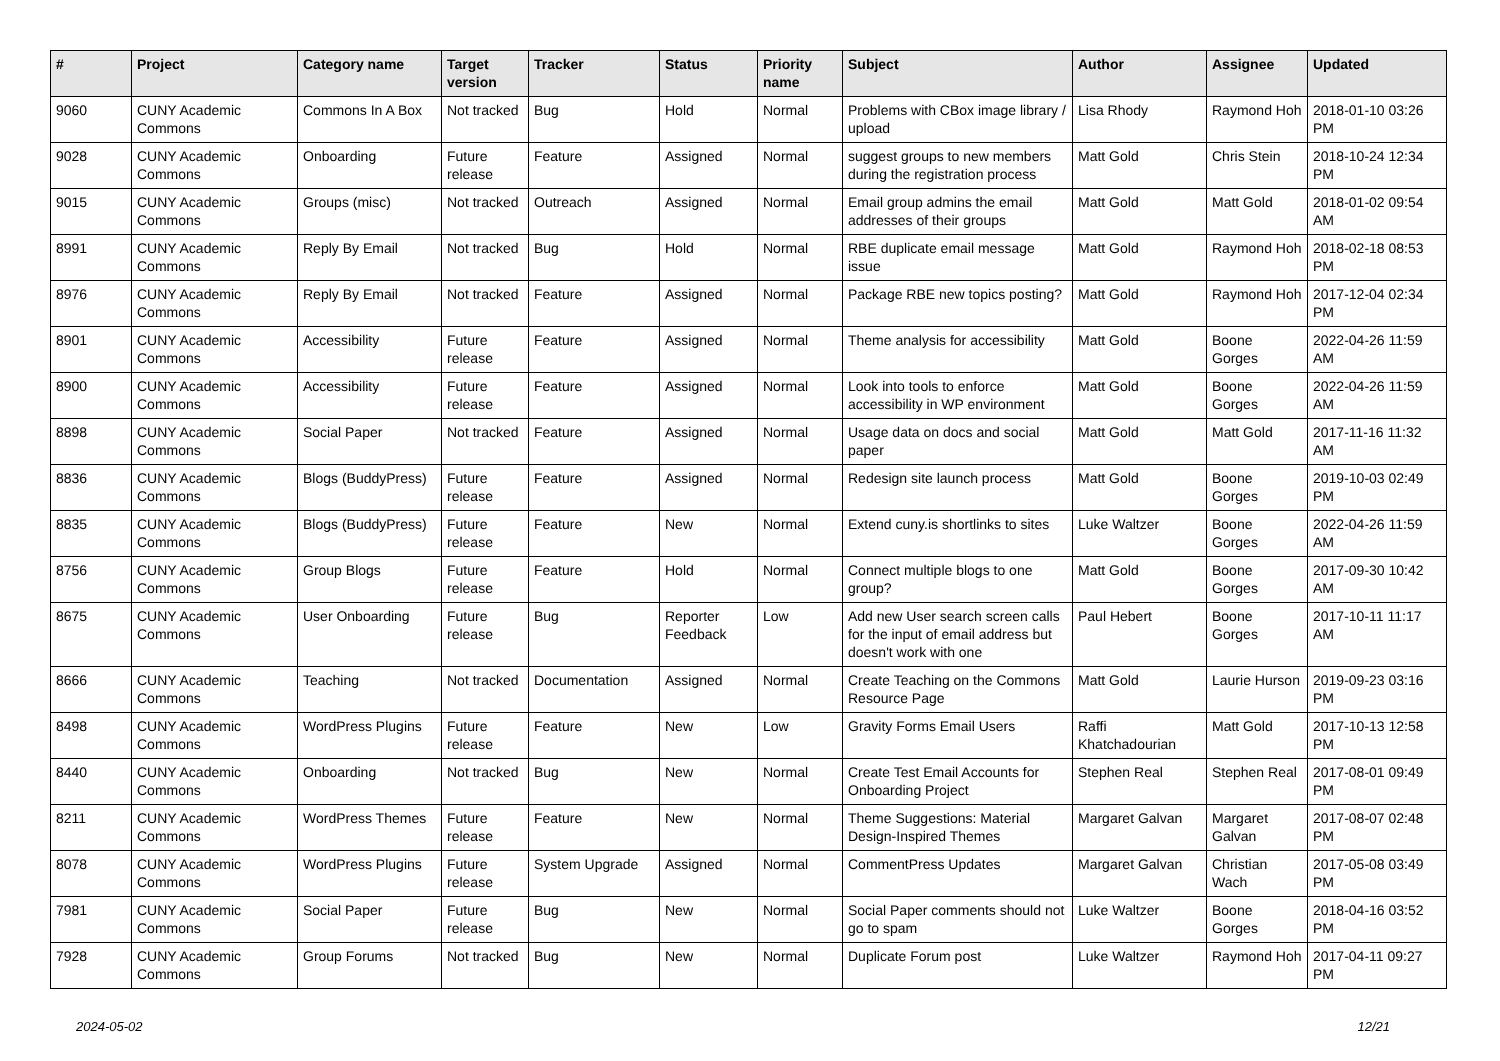| # | Project | Category name | Target version | Tracker | Status | Priority name | Subject | Author | Assignee | Updated |
| --- | --- | --- | --- | --- | --- | --- | --- | --- | --- | --- |
| 9060 | CUNY Academic Commons | Commons In A Box | Not tracked | Bug | Hold | Normal | Problems with CBox image library / upload | Lisa Rhody | Raymond Hoh | 2018-01-10 03:26 PM |
| 9028 | CUNY Academic Commons | Onboarding | Future release | Feature | Assigned | Normal | suggest groups to new members during the registration process | Matt Gold | Chris Stein | 2018-10-24 12:34 PM |
| 9015 | CUNY Academic Commons | Groups (misc) | Not tracked | Outreach | Assigned | Normal | Email group admins the email addresses of their groups | Matt Gold | Matt Gold | 2018-01-02 09:54 AM |
| 8991 | CUNY Academic Commons | Reply By Email | Not tracked | Bug | Hold | Normal | RBE duplicate email message issue | Matt Gold | Raymond Hoh | 2018-02-18 08:53 PM |
| 8976 | CUNY Academic Commons | Reply By Email | Not tracked | Feature | Assigned | Normal | Package RBE new topics posting? | Matt Gold | Raymond Hoh | 2017-12-04 02:34 PM |
| 8901 | CUNY Academic Commons | Accessibility | Future release | Feature | Assigned | Normal | Theme analysis for accessibility | Matt Gold | Boone Gorges | 2022-04-26 11:59 AM |
| 8900 | CUNY Academic Commons | Accessibility | Future release | Feature | Assigned | Normal | Look into tools to enforce accessibility in WP environment | Matt Gold | Boone Gorges | 2022-04-26 11:59 AM |
| 8898 | CUNY Academic Commons | Social Paper | Not tracked | Feature | Assigned | Normal | Usage data on docs and social paper | Matt Gold | Matt Gold | 2017-11-16 11:32 AM |
| 8836 | CUNY Academic Commons | Blogs (BuddyPress) | Future release | Feature | Assigned | Normal | Redesign site launch process | Matt Gold | Boone Gorges | 2019-10-03 02:49 PM |
| 8835 | CUNY Academic Commons | Blogs (BuddyPress) | Future release | Feature | New | Normal | Extend cuny.is shortlinks to sites | Luke Waltzer | Boone Gorges | 2022-04-26 11:59 AM |
| 8756 | CUNY Academic Commons | Group Blogs | Future release | Feature | Hold | Normal | Connect multiple blogs to one group? | Matt Gold | Boone Gorges | 2017-09-30 10:42 AM |
| 8675 | CUNY Academic Commons | User Onboarding | Future release | Bug | Reporter Feedback | Low | Add new User search screen calls for the input of email address but doesn't work with one | Paul Hebert | Boone Gorges | 2017-10-11 11:17 AM |
| 8666 | CUNY Academic Commons | Teaching | Not tracked | Documentation | Assigned | Normal | Create Teaching on the Commons Resource Page | Matt Gold | Laurie Hurson | 2019-09-23 03:16 PM |
| 8498 | CUNY Academic Commons | WordPress Plugins | Future release | Feature | New | Low | Gravity Forms Email Users | Raffi Khatchadourian | Matt Gold | 2017-10-13 12:58 PM |
| 8440 | CUNY Academic Commons | Onboarding | Not tracked | Bug | New | Normal | Create Test Email Accounts for Onboarding Project | Stephen Real | Stephen Real | 2017-08-01 09:49 PM |
| 8211 | CUNY Academic Commons | WordPress Themes | Future release | Feature | New | Normal | Theme Suggestions: Material Design-Inspired Themes | Margaret Galvan | Margaret Galvan | 2017-08-07 02:48 PM |
| 8078 | CUNY Academic Commons | WordPress Plugins | Future release | System Upgrade | Assigned | Normal | CommentPress Updates | Margaret Galvan | Christian Wach | 2017-05-08 03:49 PM |
| 7981 | CUNY Academic Commons | Social Paper | Future release | Bug | New | Normal | Social Paper comments should not go to spam | Luke Waltzer | Boone Gorges | 2018-04-16 03:52 PM |
| 7928 | CUNY Academic Commons | Group Forums | Not tracked | Bug | New | Normal | Duplicate Forum post | Luke Waltzer | Raymond Hoh | 2017-04-11 09:27 PM |
2024-05-02 12/21